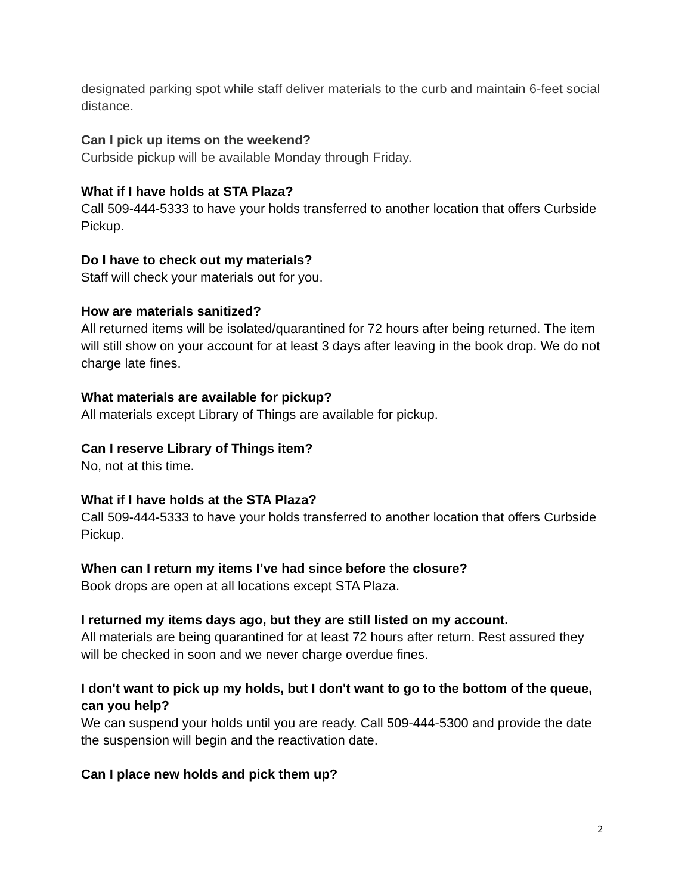designated parking spot while staff deliver materials to the curb and maintain 6-feet social distance.
Can I pick up items on the weekend?
Curbside pickup will be available Monday through Friday.
What if I have holds at STA Plaza?
Call 509-444-5333 to have your holds transferred to another location that offers Curbside Pickup.
Do I have to check out my materials?
Staff will check your materials out for you.
How are materials sanitized?
All returned items will be isolated/quarantined for 72 hours after being returned. The item will still show on your account for at least 3 days after leaving in the book drop. We do not charge late fines.
What materials are available for pickup?
All materials except Library of Things are available for pickup.
Can I reserve Library of Things item?
No, not at this time.
What if I have holds at the STA Plaza?
Call 509-444-5333 to have your holds transferred to another location that offers Curbside Pickup.
When can I return my items I’ve had since before the closure?
Book drops are open at all locations except STA Plaza.
I returned my items days ago, but they are still listed on my account.
All materials are being quarantined for at least 72 hours after return. Rest assured they will be checked in soon and we never charge overdue fines.
I don't want to pick up my holds, but I don't want to go to the bottom of the queue, can you help?
We can suspend your holds until you are ready. Call 509-444-5300 and provide the date the suspension will begin and the reactivation date.
Can I place new holds and pick them up?
2